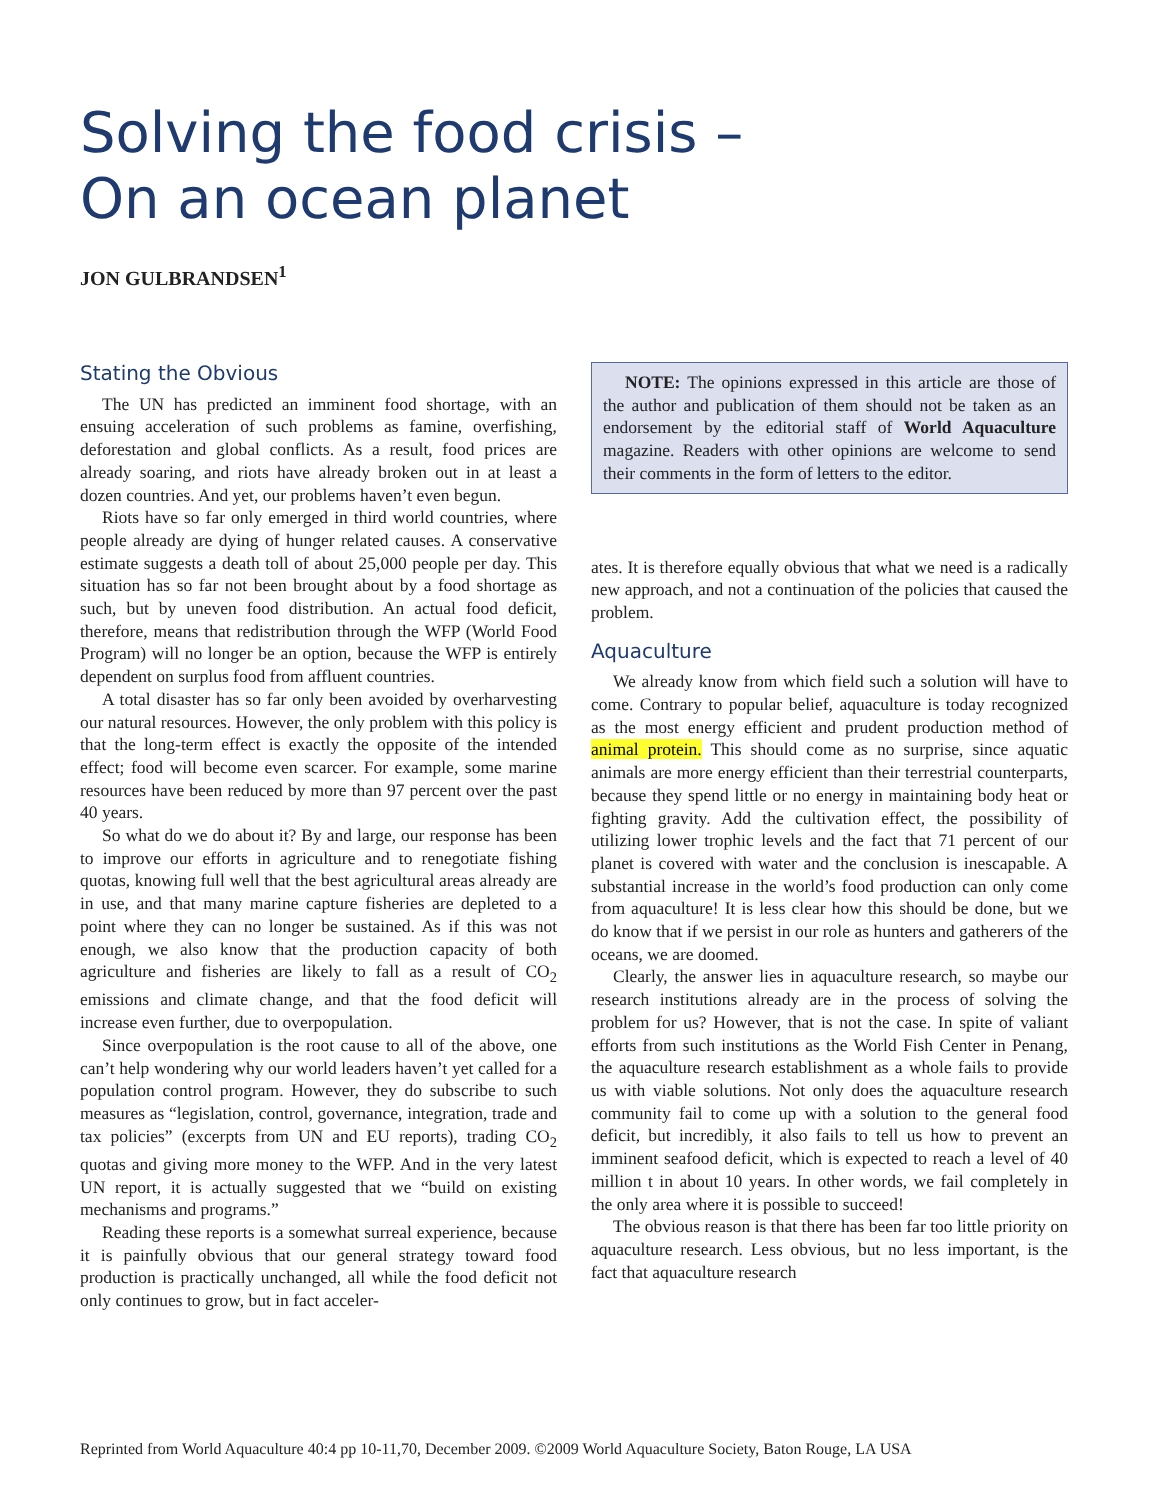Solving the food crisis –
On an ocean planet
JON GULBRANDSEN<sup>1</sup>
Stating the Obvious
The UN has predicted an imminent food shortage, with an ensuing acceleration of such problems as famine, overfishing, deforestation and global conflicts. As a result, food prices are already soaring, and riots have already broken out in at least a dozen countries. And yet, our problems haven’t even begun.
Riots have so far only emerged in third world countries, where people already are dying of hunger related causes. A conservative estimate suggests a death toll of about 25,000 people per day. This situation has so far not been brought about by a food shortage as such, but by uneven food distribution. An actual food deficit, therefore, means that redistribution through the WFP (World Food Program) will no longer be an option, because the WFP is entirely dependent on surplus food from affluent countries.
A total disaster has so far only been avoided by overharvesting our natural resources. However, the only problem with this policy is that the long-term effect is exactly the opposite of the intended effect; food will become even scarcer. For example, some marine resources have been reduced by more than 97 percent over the past 40 years.
So what do we do about it? By and large, our response has been to improve our efforts in agriculture and to renegotiate fishing quotas, knowing full well that the best agricultural areas already are in use, and that many marine capture fisheries are depleted to a point where they can no longer be sustained. As if this was not enough, we also know that the production capacity of both agriculture and fisheries are likely to fall as a result of CO<sub>2</sub> emissions and climate change, and that the food deficit will increase even further, due to overpopulation.
Since overpopulation is the root cause to all of the above, one can’t help wondering why our world leaders haven’t yet called for a population control program. However, they do subscribe to such measures as “legislation, control, governance, integration, trade and tax policies” (excerpts from UN and EU reports), trading CO<sub>2</sub> quotas and giving more money to the WFP. And in the very latest UN report, it is actually suggested that we “build on existing mechanisms and programs.”
Reading these reports is a somewhat surreal experience, because it is painfully obvious that our general strategy toward food production is practically unchanged, all while the food deficit not only continues to grow, but in fact acceler-
NOTE: The opinions expressed in this article are those of the author and publication of them should not be taken as an endorsement by the editorial staff of World Aquaculture magazine. Readers with other opinions are welcome to send their comments in the form of letters to the editor.
ates. It is therefore equally obvious that what we need is a radically new approach, and not a continuation of the policies that caused the problem.
Aquaculture
We already know from which field such a solution will have to come. Contrary to popular belief, aquaculture is today recognized as the most energy efficient and prudent production method of animal protein. This should come as no surprise, since aquatic animals are more energy efficient than their terrestrial counterparts, because they spend little or no energy in maintaining body heat or fighting gravity. Add the cultivation effect, the possibility of utilizing lower trophic levels and the fact that 71 percent of our planet is covered with water and the conclusion is inescapable. A substantial increase in the world’s food production can only come from aquaculture! It is less clear how this should be done, but we do know that if we persist in our role as hunters and gatherers of the oceans, we are doomed.
Clearly, the answer lies in aquaculture research, so maybe our research institutions already are in the process of solving the problem for us? However, that is not the case. In spite of valiant efforts from such institutions as the World Fish Center in Penang, the aquaculture research establishment as a whole fails to provide us with viable solutions. Not only does the aquaculture research community fail to come up with a solution to the general food deficit, but incredibly, it also fails to tell us how to prevent an imminent seafood deficit, which is expected to reach a level of 40 million t in about 10 years. In other words, we fail completely in the only area where it is possible to succeed!
The obvious reason is that there has been far too little priority on aquaculture research. Less obvious, but no less important, is the fact that aquaculture research
Reprinted from World Aquaculture 40:4 pp 10-11,70, December 2009. ©2009 World Aquaculture Society, Baton Rouge, LA USA